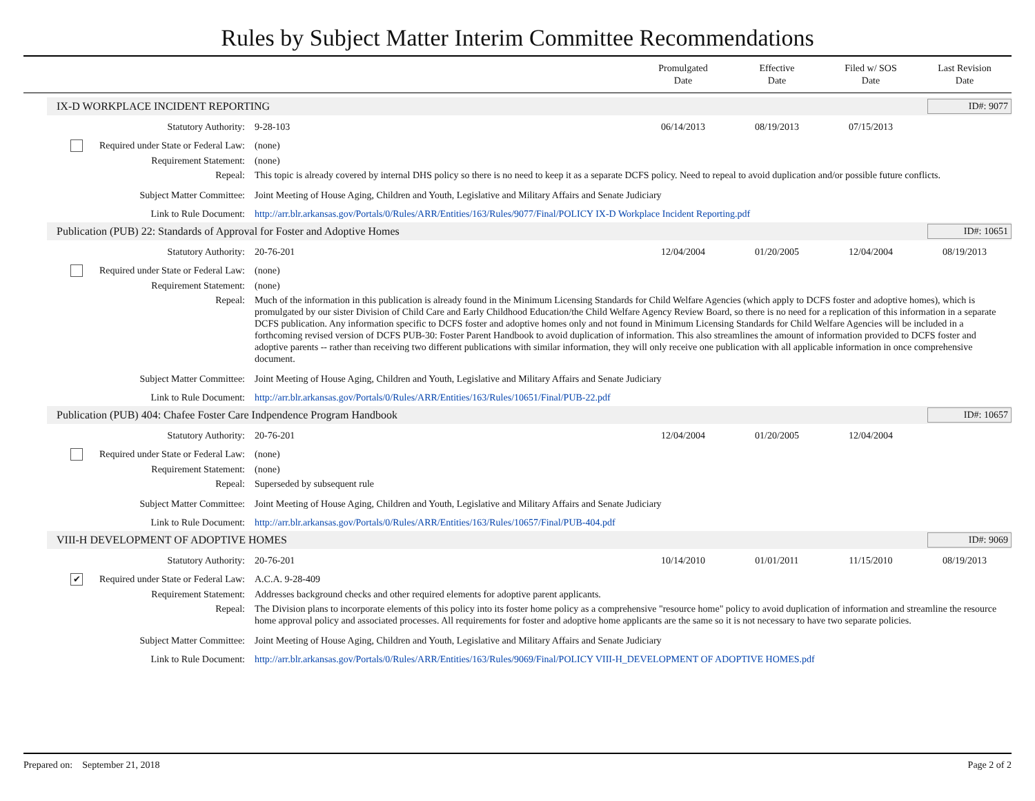Rules by Subject Matter Interim Committee Recommendations
Promulgated
Date
Effective
Date
Filed w/ SOS
Date
Last Revision
Date
IX-D WORKPLACE INCIDENT REPORTING ID#: 9077
| Statutory Authority: | 9-28-103 | 06/14/2013 | 08/19/2013 | 07/15/2013 | |
| Required under State or Federal Law: | (none) | | | | |
| Requirement Statement: | (none) | | | | |
| Repeal: | This topic is already covered by internal DHS policy so there is no need to keep it as a separate DCFS policy. Need to repeal to avoid duplication and/or possible future conflicts. | | | | |
| Subject Matter Committee: | Joint Meeting of House Aging, Children and Youth, Legislative and Military Affairs and Senate Judiciary | | | | |
| Link to Rule Document: | http://arr.blr.arkansas.gov/Portals/0/Rules/ARR/Entities/163/Rules/9077/Final/POLICY IX-D Workplace Incident Reporting.pdf | | | | |
Publication (PUB) 22: Standards of Approval for Foster and Adoptive Homes ID#: 10651
| Statutory Authority: | 20-76-201 | 12/04/2004 | 01/20/2005 | 12/04/2004 | 08/19/2013 |
| Required under State or Federal Law: | (none) | | | | |
| Requirement Statement: | (none) | | | | |
| Repeal: | Much of the information in this publication is already found in the Minimum Licensing Standards for Child Welfare Agencies (which apply to DCFS foster and adoptive homes), which is promulgated by our sister Division of Child Care and Early Childhood Education/the Child Welfare Agency Review Board, so there is no need for a replication of this information in a separate DCFS publication. Any information specific to DCFS foster and adoptive homes only and not found in Minimum Licensing Standards for Child Welfare Agencies will be included in a forthcoming revised version of DCFS PUB-30: Foster Parent Handbook to avoid duplication of information. This also streamlines the amount of information provided to DCFS foster and adoptive parents -- rather than receiving two different publications with similar information, they will only receive one publication with all applicable information in once comprehensive document. | | | | |
| Subject Matter Committee: | Joint Meeting of House Aging, Children and Youth, Legislative and Military Affairs and Senate Judiciary | | | | |
| Link to Rule Document: | http://arr.blr.arkansas.gov/Portals/0/Rules/ARR/Entities/163/Rules/10651/Final/PUB-22.pdf | | | | |
Publication (PUB) 404: Chafee Foster Care Indpendence Program Handbook ID#: 10657
| Statutory Authority: | 20-76-201 | 12/04/2004 | 01/20/2005 | 12/04/2004 | |
| Required under State or Federal Law: | (none) | | | | |
| Requirement Statement: | (none) | | | | |
| Repeal: | Superseded by subsequent rule | | | | |
| Subject Matter Committee: | Joint Meeting of House Aging, Children and Youth, Legislative and Military Affairs and Senate Judiciary | | | | |
| Link to Rule Document: | http://arr.blr.arkansas.gov/Portals/0/Rules/ARR/Entities/163/Rules/10657/Final/PUB-404.pdf | | | | |
VIII-H DEVELOPMENT OF ADOPTIVE HOMES ID#: 9069
| Statutory Authority: | 20-76-201 | 10/14/2010 | 01/01/2011 | 11/15/2010 | 08/19/2013 |
| ✔ Required under State or Federal Law: | A.C.A. 9-28-409 | | | | |
| Requirement Statement: | Addresses background checks and other required elements for adoptive parent applicants. | | | | |
| Repeal: | The Division plans to incorporate elements of this policy into its foster home policy as a comprehensive "resource home" policy to avoid duplication of information and streamline the resource home approval policy and associated processes. All requirements for foster and adoptive home applicants are the same so it is not necessary to have two separate policies. | | | | |
| Subject Matter Committee: | Joint Meeting of House Aging, Children and Youth, Legislative and Military Affairs and Senate Judiciary | | | | |
| Link to Rule Document: | http://arr.blr.arkansas.gov/Portals/0/Rules/ARR/Entities/163/Rules/9069/Final/POLICY VIII-H_DEVELOPMENT OF ADOPTIVE HOMES.pdf | | | | |
Prepared on: September 21, 2018 Page 2 of 2